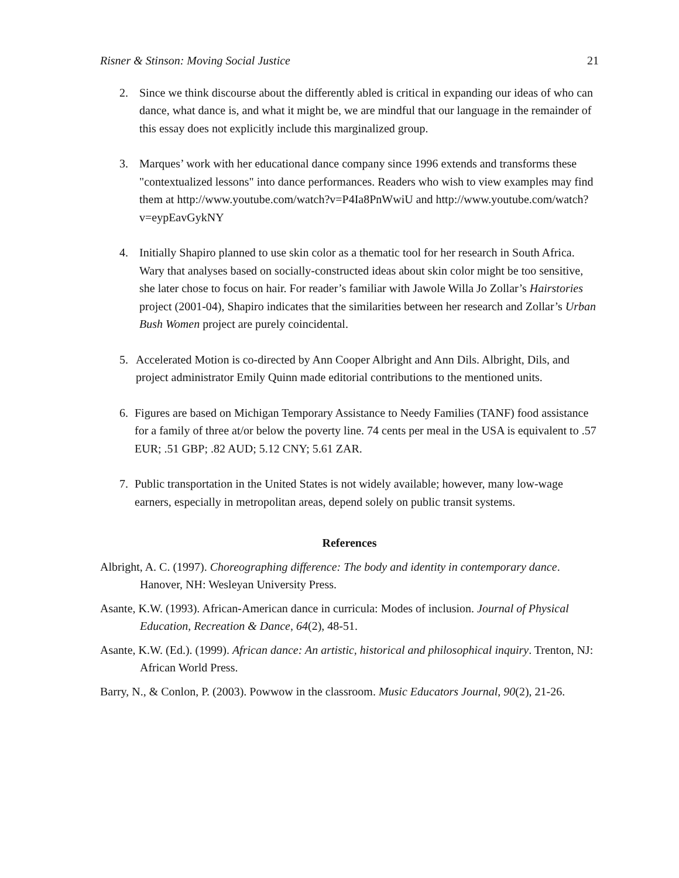Risner & Stinson: Moving Social Justice 21
2. Since we think discourse about the differently abled is critical in expanding our ideas of who can dance, what dance is, and what it might be, we are mindful that our language in the remainder of this essay does not explicitly include this marginalized group.
3. Marques’ work with her educational dance company since 1996 extends and transforms these "contextualized lessons" into dance performances. Readers who wish to view examples may find them at http://www.youtube.com/watch?v=P4Ia8PnWwiU and http://www.youtube.com/watch?v=eypEavGykNY
4. Initially Shapiro planned to use skin color as a thematic tool for her research in South Africa. Wary that analyses based on socially-constructed ideas about skin color might be too sensitive, she later chose to focus on hair. For reader’s familiar with Jawole Willa Jo Zollar’s Hairstories project (2001-04), Shapiro indicates that the similarities between her research and Zollar’s Urban Bush Women project are purely coincidental.
5. Accelerated Motion is co-directed by Ann Cooper Albright and Ann Dils. Albright, Dils, and project administrator Emily Quinn made editorial contributions to the mentioned units.
6. Figures are based on Michigan Temporary Assistance to Needy Families (TANF) food assistance for a family of three at/or below the poverty line. 74 cents per meal in the USA is equivalent to .57 EUR; .51 GBP; .82 AUD; 5.12 CNY; 5.61 ZAR.
7. Public transportation in the United States is not widely available; however, many low-wage earners, especially in metropolitan areas, depend solely on public transit systems.
References
Albright, A. C. (1997). Choreographing difference: The body and identity in contemporary dance. Hanover, NH: Wesleyan University Press.
Asante, K.W. (1993). African-American dance in curricula: Modes of inclusion. Journal of Physical Education, Recreation & Dance, 64(2), 48-51.
Asante, K.W. (Ed.). (1999). African dance: An artistic, historical and philosophical inquiry. Trenton, NJ: African World Press.
Barry, N., & Conlon, P. (2003). Powwow in the classroom. Music Educators Journal, 90(2), 21-26.